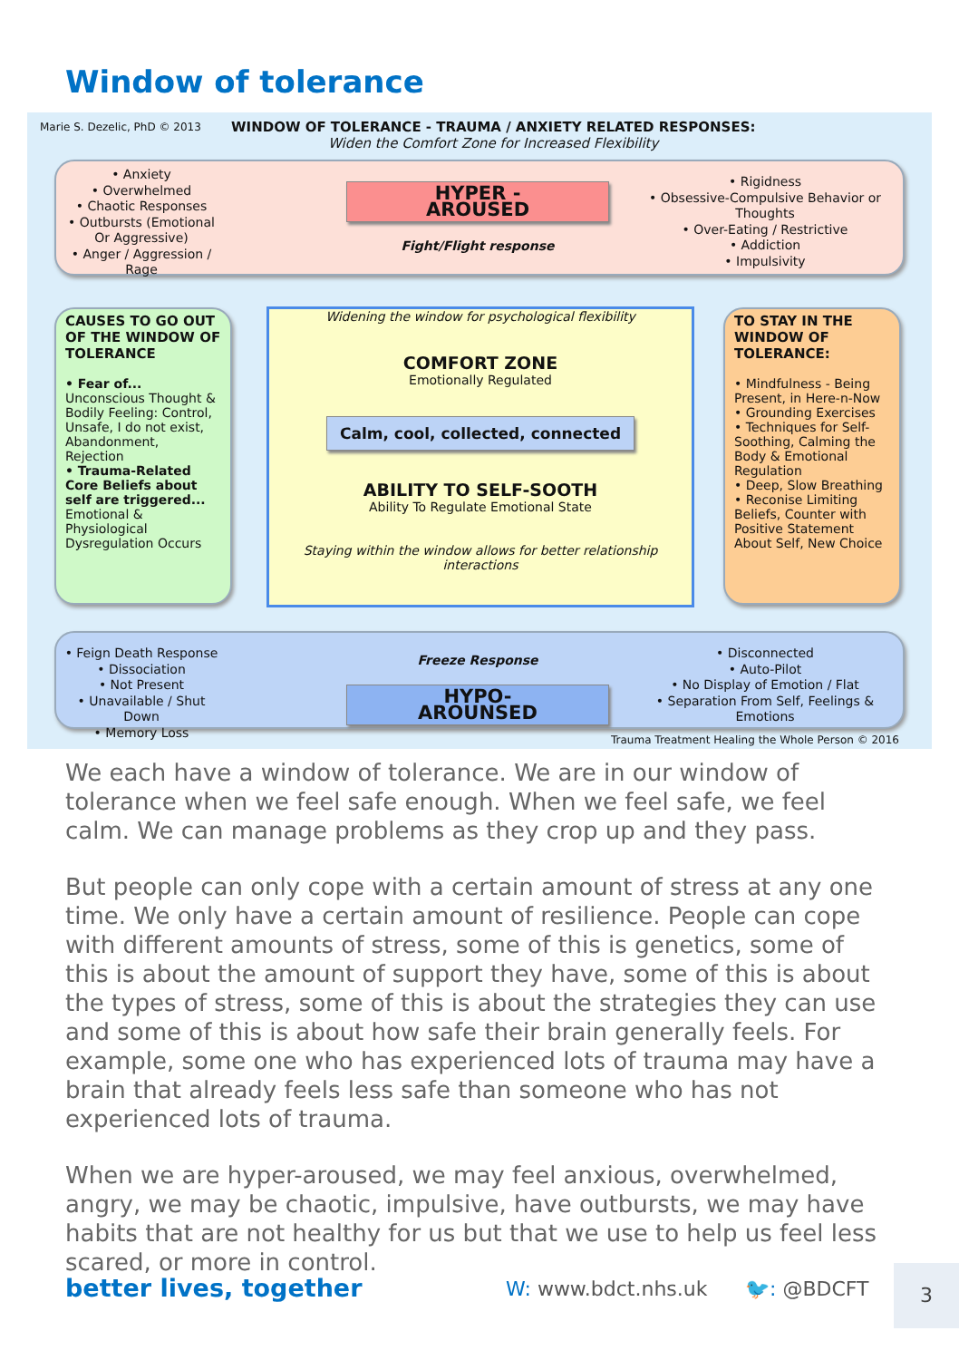Window of tolerance
Marie S. Dezelic, PhD © 2013
WINDOW OF TOLERANCE - TRAUMA / ANXIETY RELATED RESPONSES:
Widen the Comfort Zone for Increased Flexibility
• Anxiety
• Overwhelmed
• Chaotic Responses
• Outbursts (Emotional Or Aggressive)
• Anger / Aggression / Rage
HYPER - AROUSED
Fight/Flight response
• Rigidness
• Obsessive-Compulsive Behavior or Thoughts
• Over-Eating / Restrictive
• Addiction
• Impulsivity
CAUSES TO GO OUT OF THE WINDOW OF TOLERANCE
• Fear of...
Unconscious Thought & Bodily Feeling: Control, Unsafe, I do not exist, Abandonment, Rejection
• Trauma-Related Core Beliefs about self are triggered...
Emotional & Physiological Dysregulation Occurs
Widening the window for psychological flexibility
COMFORT ZONE
Emotionally Regulated
Calm, cool, collected, connected
ABILITY TO SELF-SOOTH
Ability To Regulate Emotional State
Staying within the window allows for better relationship interactions
TO STAY IN THE WINDOW OF TOLERANCE:
• Mindfulness - Being Present, in Here-n-Now
• Grounding Exercises
• Techniques for Self-Soothing, Calming the Body & Emotional Regulation
• Deep, Slow Breathing
• Reconise Limiting Beliefs, Counter with Positive Statement About Self, New Choice
• Feign Death Response
• Dissociation
• Not Present
• Unavailable / Shut Down
• Memory Loss
Freeze Response
HYPO-AROUNSED
• Disconnected
• Auto-Pilot
• No Display of Emotion / Flat
• Separation From Self, Feelings & Emotions
Trauma Treatment Healing the Whole Person © 2016
We each have a window of tolerance. We are in our window of tolerance when we feel safe enough. When we feel safe, we feel calm. We can manage problems as they crop up and they pass.
But people can only cope with a certain amount of stress at any one time. We only have a certain amount of resilience. People can cope with different amounts of stress, some of this is genetics, some of this is about the amount of support they have, some of this is about the types of stress, some of this is about the strategies they can use and some of this is about how safe their brain generally feels. For example, some one who has experienced lots of trauma may have a brain that already feels less safe than someone who has not experienced lots of trauma.
When we are hyper-aroused, we may feel anxious, overwhelmed, angry, we may be chaotic, impulsive, have outbursts, we may have habits that are not healthy for us but that we use to help us feel less scared, or more in control.
better lives, together W: www.bdct.nhs.uk 🐦: @BDCFT
3